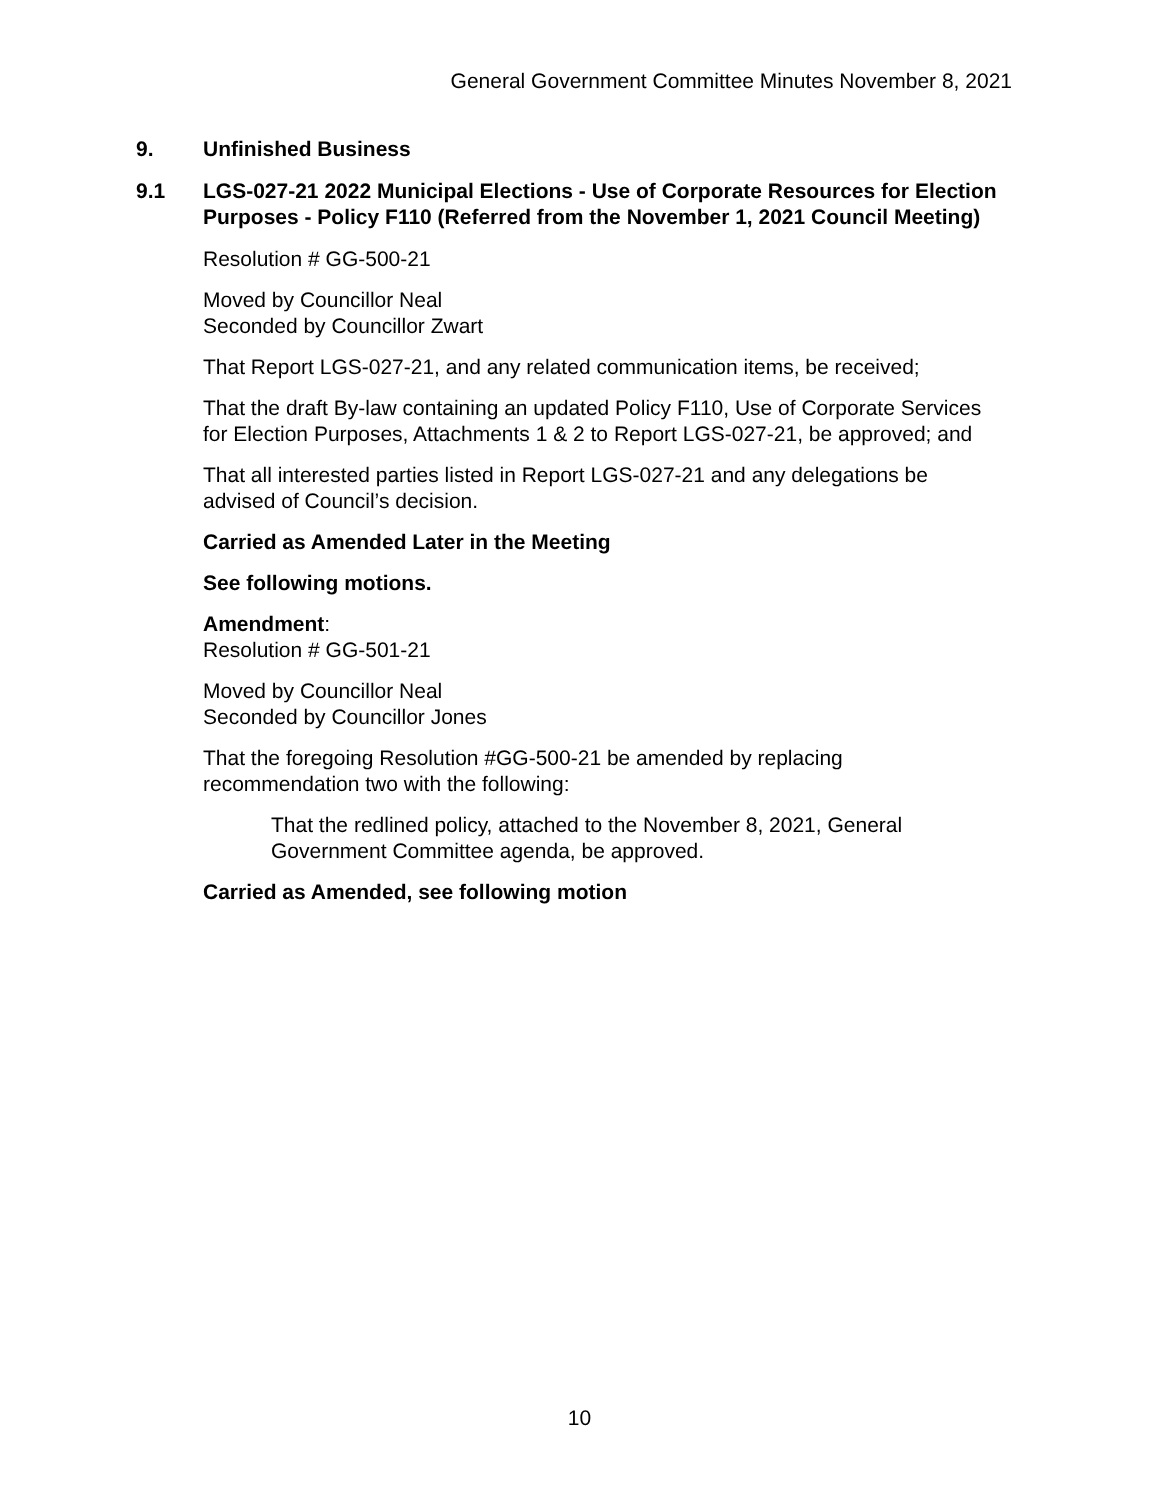General Government Committee Minutes November 8, 2021
9. Unfinished Business
9.1 LGS-027-21 2022 Municipal Elections - Use of Corporate Resources for Election Purposes - Policy F110 (Referred from the November 1, 2021 Council Meeting)
Resolution # GG-500-21
Moved by Councillor Neal
Seconded by Councillor Zwart
That Report LGS-027-21, and any related communication items, be received;
That the draft By-law containing an updated Policy F110, Use of Corporate Services for Election Purposes, Attachments 1 & 2 to Report LGS-027-21, be approved; and
That all interested parties listed in Report LGS-027-21 and any delegations be advised of Council’s decision.
Carried as Amended Later in the Meeting
See following motions.
Amendment:
Resolution # GG-501-21
Moved by Councillor Neal
Seconded by Councillor Jones
That the foregoing Resolution #GG-500-21 be amended by replacing recommendation two with the following:
That the redlined policy, attached to the November 8, 2021, General Government Committee agenda, be approved.
Carried as Amended, see following motion
10